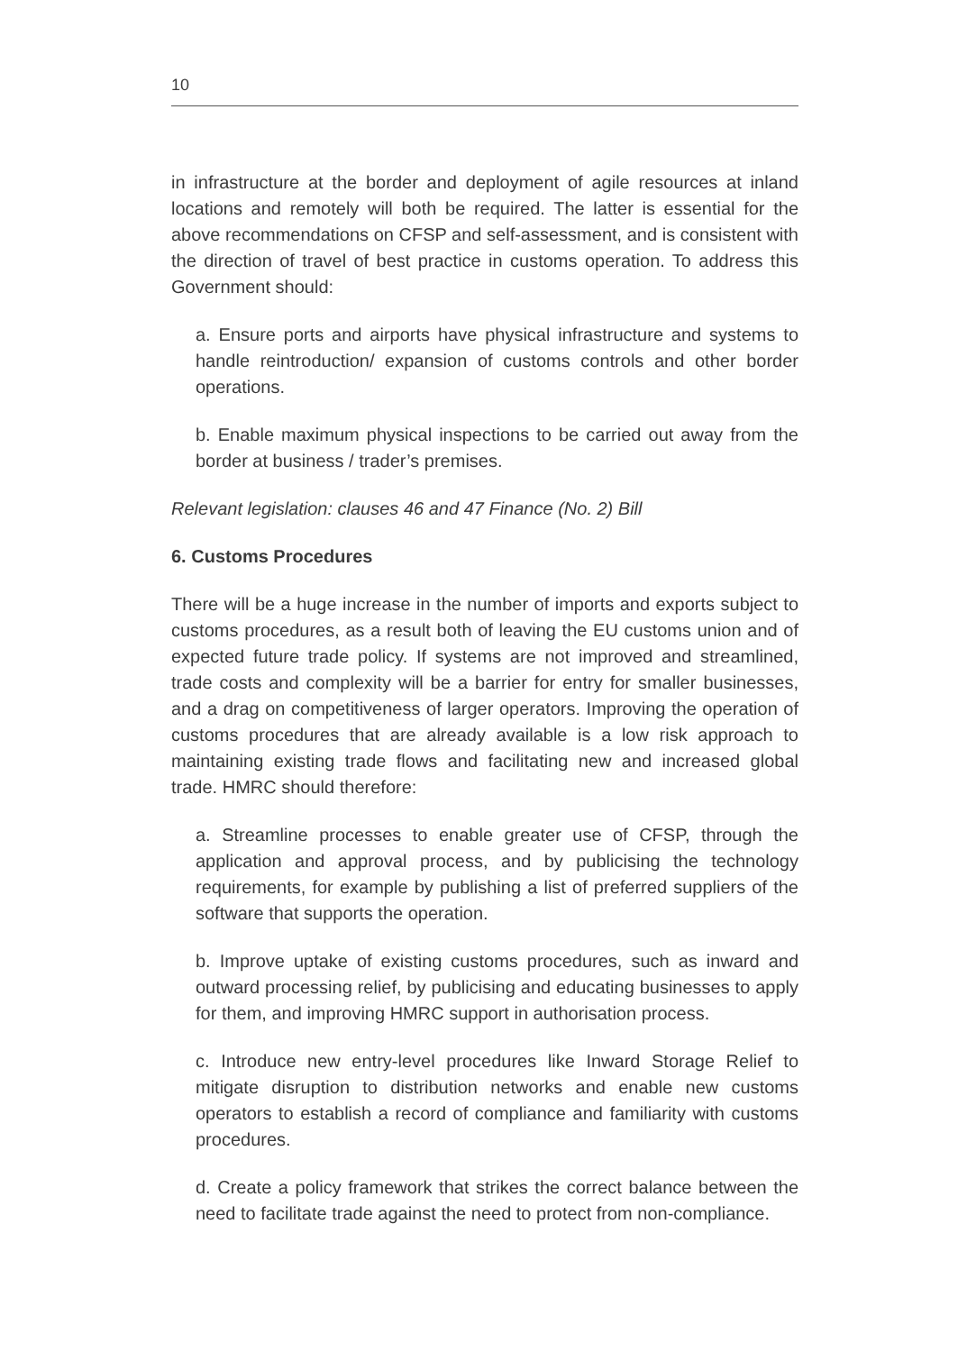10
in infrastructure at the border and deployment of agile resources at inland locations and remotely will both be required. The latter is essential for the above recommendations on CFSP and self-assessment, and is consistent with the direction of travel of best practice in customs operation. To address this Government should:
a. Ensure ports and airports have physical infrastructure and systems to handle reintroduction/ expansion of customs controls and other border operations.
b. Enable maximum physical inspections to be carried out away from the border at business / trader’s premises.
Relevant legislation: clauses 46 and 47 Finance (No. 2) Bill
6. Customs Procedures
There will be a huge increase in the number of imports and exports subject to customs procedures, as a result both of leaving the EU customs union and of expected future trade policy. If systems are not improved and streamlined, trade costs and complexity will be a barrier for entry for smaller businesses, and a drag on competitiveness of larger operators. Improving the operation of customs procedures that are already available is a low risk approach to maintaining existing trade flows and facilitating new and increased global trade. HMRC should therefore:
a. Streamline processes to enable greater use of CFSP, through the application and approval process, and by publicising the technology requirements, for example by publishing a list of preferred suppliers of the software that supports the operation.
b. Improve uptake of existing customs procedures, such as inward and outward processing relief, by publicising and educating businesses to apply for them, and improving HMRC support in authorisation process.
c. Introduce new entry-level procedures like Inward Storage Relief to mitigate disruption to distribution networks and enable new customs operators to establish a record of compliance and familiarity with customs procedures.
d. Create a policy framework that strikes the correct balance between the need to facilitate trade against the need to protect from non-compliance.